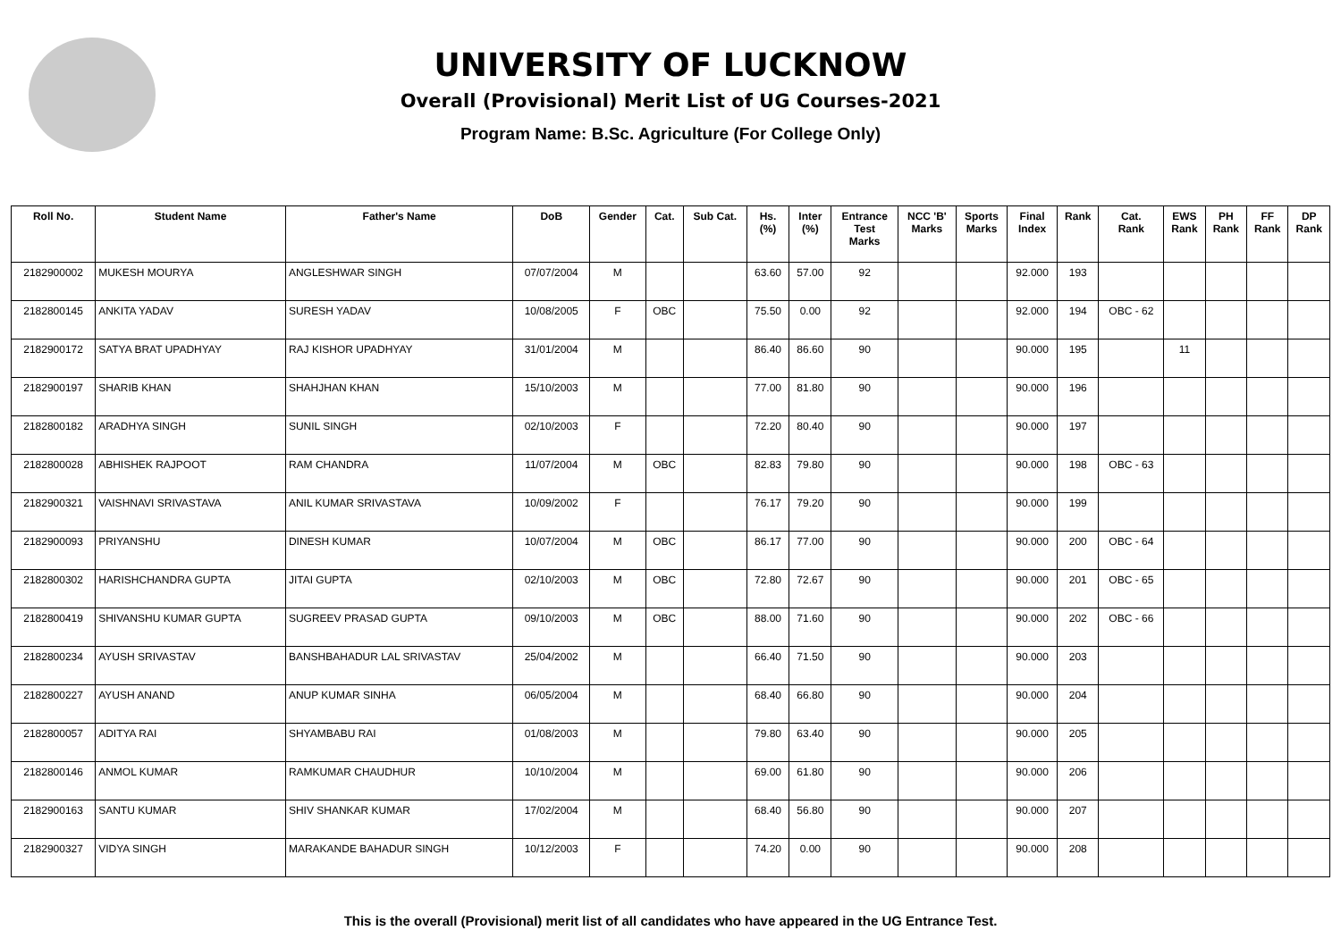UNIVERSITY OF LUCKNOW
Overall (Provisional) Merit List of UG Courses-2021
Program Name: B.Sc. Agriculture (For College Only)
| Roll No. | Student Name | Father's Name | DoB | Gender | Cat. | Sub Cat. | Hs. (%) | Inter (%) | Entrance Test Marks | NCC 'B' Marks | Sports Marks | Final Index | Rank | Cat. Rank | EWS Rank | PH Rank | FF Rank | DP Rank |
| --- | --- | --- | --- | --- | --- | --- | --- | --- | --- | --- | --- | --- | --- | --- | --- | --- | --- | --- |
| 2182900002 | MUKESH MOURYA | ANGLESHWAR SINGH | 07/07/2004 | M | | | 63.60 | 57.00 | 92 | | | 92.000 | 193 | | | | | |
| 2182800145 | ANKITA YADAV | SURESH YADAV | 10/08/2005 | F | OBC | | 75.50 | 0.00 | 92 | | | 92.000 | 194 | OBC - 62 | | | | |
| 2182900172 | SATYA BRAT UPADHYAY | RAJ KISHOR UPADHYAY | 31/01/2004 | M | | | 86.40 | 86.60 | 90 | | | 90.000 | 195 | | 11 | | | |
| 2182900197 | SHARIB KHAN | SHAHJHAN KHAN | 15/10/2003 | M | | | 77.00 | 81.80 | 90 | | | 90.000 | 196 | | | | | |
| 2182800182 | ARADHYA SINGH | SUNIL SINGH | 02/10/2003 | F | | | 72.20 | 80.40 | 90 | | | 90.000 | 197 | | | | | |
| 2182800028 | ABHISHEK RAJPOOT | RAM CHANDRA | 11/07/2004 | M | OBC | | 82.83 | 79.80 | 90 | | | 90.000 | 198 | OBC - 63 | | | | |
| 2182900321 | VAISHNAVI SRIVASTAVA | ANIL KUMAR SRIVASTAVA | 10/09/2002 | F | | | 76.17 | 79.20 | 90 | | | 90.000 | 199 | | | | | |
| 2182900093 | PRIYANSHU | DINESH KUMAR | 10/07/2004 | M | OBC | | 86.17 | 77.00 | 90 | | | 90.000 | 200 | OBC - 64 | | | | |
| 2182800302 | HARISHCHANDRA GUPTA | JITAI GUPTA | 02/10/2003 | M | OBC | | 72.80 | 72.67 | 90 | | | 90.000 | 201 | OBC - 65 | | | | |
| 2182800419 | SHIVANSHU KUMAR GUPTA | SUGREEV PRASAD GUPTA | 09/10/2003 | M | OBC | | 88.00 | 71.60 | 90 | | | 90.000 | 202 | OBC - 66 | | | | |
| 2182800234 | AYUSH SRIVASTAV | BANSHBAHADUR LAL SRIVASTAV | 25/04/2002 | M | | | 66.40 | 71.50 | 90 | | | 90.000 | 203 | | | | | |
| 2182800227 | AYUSH ANAND | ANUP KUMAR SINHA | 06/05/2004 | M | | | 68.40 | 66.80 | 90 | | | 90.000 | 204 | | | | | |
| 2182800057 | ADITYA RAI | SHYAMBABU RAI | 01/08/2003 | M | | | 79.80 | 63.40 | 90 | | | 90.000 | 205 | | | | | |
| 2182800146 | ANMOL KUMAR | RAMKUMAR CHAUDHUR | 10/10/2004 | M | | | 69.00 | 61.80 | 90 | | | 90.000 | 206 | | | | | |
| 2182900163 | SANTU KUMAR | SHIV SHANKAR KUMAR | 17/02/2004 | M | | | 68.40 | 56.80 | 90 | | | 90.000 | 207 | | | | | |
| 2182900327 | VIDYA SINGH | MARAKANDE BAHADUR SINGH | 10/12/2003 | F | | | 74.20 | 0.00 | 90 | | | 90.000 | 208 | | | | | |
This is the overall (Provisional) merit list of all candidates who have appeared in the UG Entrance Test.